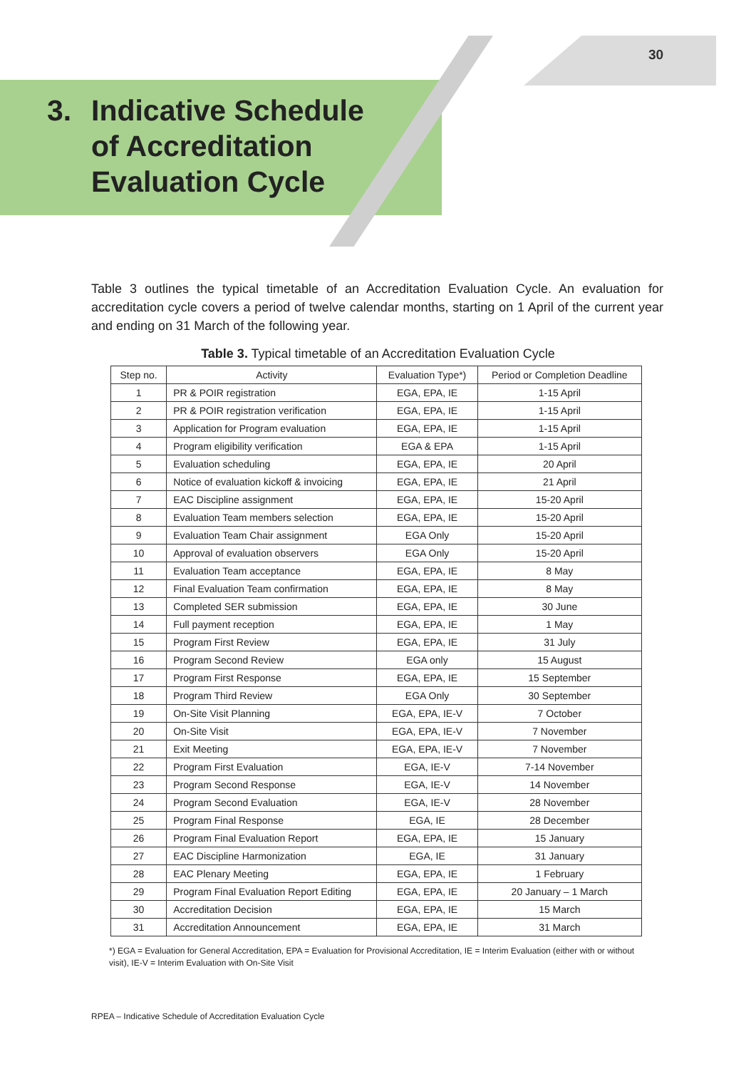30
3. Indicative Schedule
of Accreditation
Evaluation Cycle
Table 3 outlines the typical timetable of an Accreditation Evaluation Cycle. An evaluation for accreditation cycle covers a period of twelve calendar months, starting on 1 April of the current year and ending on 31 March of the following year.
Table 3. Typical timetable of an Accreditation Evaluation Cycle
| Step no. | Activity | Evaluation Type*) | Period or Completion Deadline |
| --- | --- | --- | --- |
| 1 | PR & POIR registration | EGA, EPA, IE | 1-15 April |
| 2 | PR & POIR registration verification | EGA, EPA, IE | 1-15 April |
| 3 | Application for Program evaluation | EGA, EPA, IE | 1-15 April |
| 4 | Program eligibility verification | EGA & EPA | 1-15 April |
| 5 | Evaluation scheduling | EGA, EPA, IE | 20 April |
| 6 | Notice of evaluation kickoff & invoicing | EGA, EPA, IE | 21 April |
| 7 | EAC Discipline assignment | EGA, EPA, IE | 15-20 April |
| 8 | Evaluation Team members selection | EGA, EPA, IE | 15-20 April |
| 9 | Evaluation Team Chair assignment | EGA Only | 15-20 April |
| 10 | Approval of evaluation observers | EGA Only | 15-20 April |
| 11 | Evaluation Team acceptance | EGA, EPA, IE | 8 May |
| 12 | Final Evaluation Team confirmation | EGA, EPA, IE | 8 May |
| 13 | Completed SER submission | EGA, EPA, IE | 30 June |
| 14 | Full payment reception | EGA, EPA, IE | 1 May |
| 15 | Program First Review | EGA, EPA, IE | 31 July |
| 16 | Program Second Review | EGA only | 15 August |
| 17 | Program First Response | EGA, EPA, IE | 15 September |
| 18 | Program Third Review | EGA Only | 30 September |
| 19 | On-Site Visit Planning | EGA, EPA, IE-V | 7 October |
| 20 | On-Site Visit | EGA, EPA, IE-V | 7 November |
| 21 | Exit Meeting | EGA, EPA, IE-V | 7 November |
| 22 | Program First Evaluation | EGA, IE-V | 7-14 November |
| 23 | Program Second Response | EGA, IE-V | 14 November |
| 24 | Program Second Evaluation | EGA, IE-V | 28 November |
| 25 | Program Final Response | EGA, IE | 28 December |
| 26 | Program Final Evaluation Report | EGA, EPA, IE | 15 January |
| 27 | EAC Discipline Harmonization | EGA, IE | 31 January |
| 28 | EAC Plenary Meeting | EGA, EPA, IE | 1 February |
| 29 | Program Final Evaluation Report Editing | EGA, EPA, IE | 20 January – 1 March |
| 30 | Accreditation Decision | EGA, EPA, IE | 15 March |
| 31 | Accreditation Announcement | EGA, EPA, IE | 31 March |
*) EGA = Evaluation for General Accreditation, EPA = Evaluation for Provisional Accreditation, IE = Interim Evaluation (either with or without visit), IE-V = Interim Evaluation with On-Site Visit
RPEA – Indicative Schedule of Accreditation Evaluation Cycle